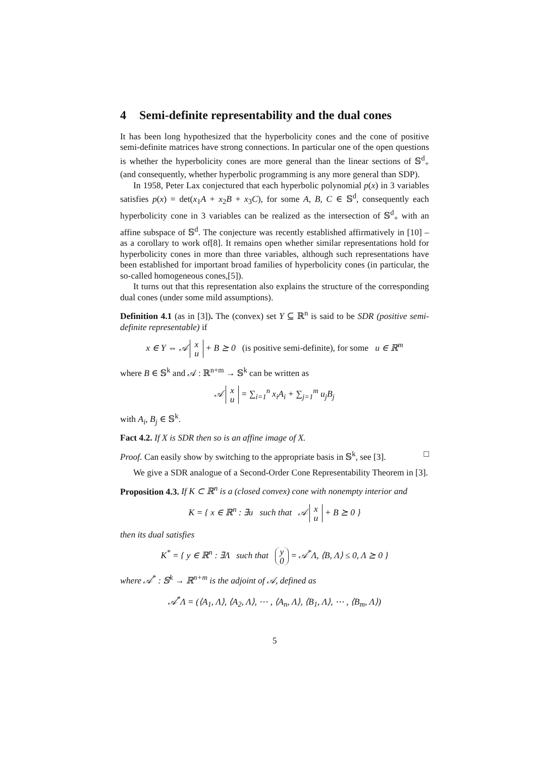4 Semi-definite representability and the dual cones
It has been long hypothesized that the hyperbolicity cones and the cone of positive semi-definite matrices have strong connections. In particular one of the open questions is whether the hyperbolicity cones are more general than the linear sections of 𝕊<sup>d</sup><sub>+</sub> (and consequently, whether hyperbolic programming is any more general than SDP).
In 1958, Peter Lax conjectured that each hyperbolic polynomial p(x) in 3 variables satisfies p(x) = det(x<sub>1</sub>A + x<sub>2</sub>B + x<sub>3</sub>C), for some A, B, C ∈ 𝕊<sup>d</sup>, consequently each hyperbolicity cone in 3 variables can be realized as the intersection of 𝕊<sup>d</sup><sub>+</sub> with an affine subspace of 𝕊<sup>d</sup>. The conjecture was recently established affirmatively in [10] – as a corollary to work of[8]. It remains open whether similar representations hold for hyperbolicity cones in more than three variables, although such representations have been established for important broad families of hyperbolicity cones (in particular, the so-called homogeneous cones,[5]).
It turns out that this representation also explains the structure of the corresponding dual cones (under some mild assumptions).
Definition 4.1 (as in [3]). The (convex) set Y ⊆ ℝ<sup>n</sup> is said to be SDR (positive semi-definite representable) if
x ∈ Y ⇔ 𝒜 x
u + B ⪰ 0 (is positive semi-definite), for some u ∈ ℝ<sup>m</sup>
where B ∈ 𝕊<sup>k</sup> and 𝒜 : ℝ<sup>n+m</sup> → 𝕊<sup>k</sup> can be written as
𝒜 x
u = ∑<sub>i=1</sub><sup>n</sup> x<sub>i</sub>A<sub>i</sub> + ∑<sub>j=1</sub><sup>m</sup> u<sub>j</sub>B<sub>j</sub>
with A<sub>i</sub>, B<sub>j</sub> ∈ 𝕊<sup>k</sup>.
Fact 4.2. If X is SDR then so is an affine image of X.
Proof. Can easily show by switching to the appropriate basis in 𝕊<sup>k</sup>, see [3]. □
We give a SDR analogue of a Second-Order Cone Representability Theorem in [3].
Proposition 4.3. If K ⊂ ℝ<sup>n</sup> is a (closed convex) cone with nonempty interior and
K = { x ∈ ℝ<sup>n</sup> : ∃u such that 𝒜 x
u + B ⪰ 0 }
then its dual satisfies
K<sup>*</sup> = { y ∈ ℝ<sup>n</sup> : ∃Λ such that y
0 = 𝒜<sup>*</sup>Λ, ⟨B, Λ⟩ ≤ 0, Λ ⪰ 0 }
where 𝒜<sup>*</sup> : 𝕊<sup>k</sup> → ℝ<sup>n+m</sup> is the adjoint of 𝒜, defined as
𝒜<sup>*</sup>Λ = (⟨A<sub>1</sub>, Λ⟩, ⟨A<sub>2</sub>, Λ⟩, ⋯ , ⟨A<sub>n</sub>, Λ⟩, ⟨B<sub>1</sub>, Λ⟩, ⋯ , ⟨B<sub>m</sub>, Λ⟩)
5